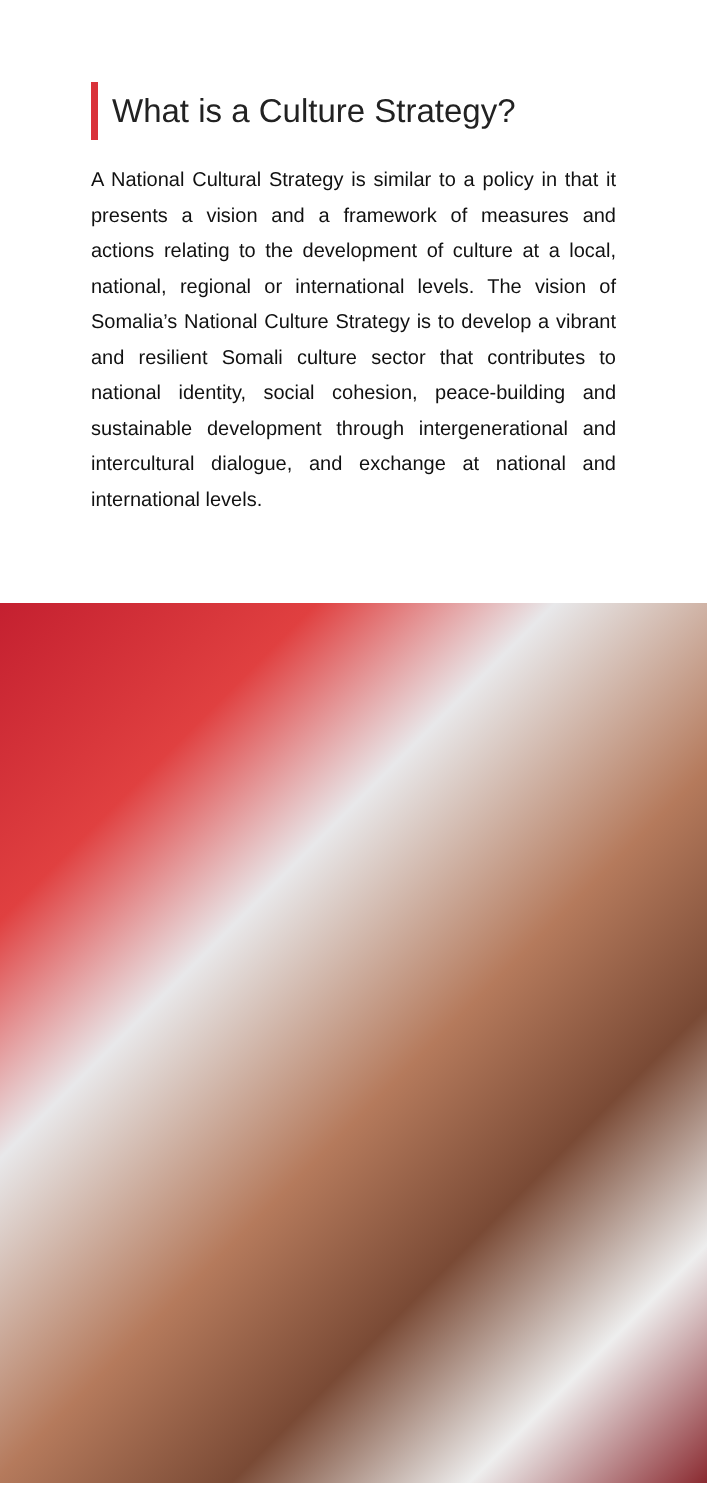What is a Culture Strategy?
A National Cultural Strategy is similar to a policy in that it presents a vision and a framework of measures and actions relating to the development of culture at a local, national, regional or international levels. The vision of Somalia’s National Culture Strategy is to develop a vibrant and resilient Somali culture sector that contributes to national identity, social cohesion, peace-building and sustainable development through intergenerational and intercultural dialogue, and exchange at national and international levels.